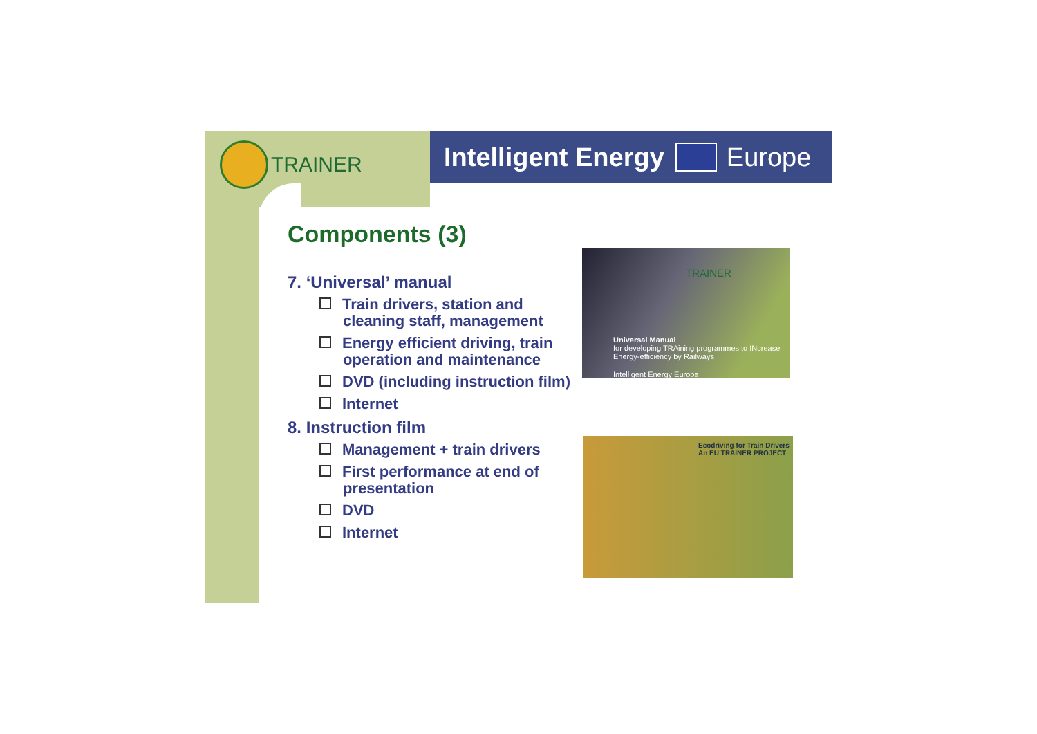TRAINER
Intelligent Energy
Europe
Components (3)
7. ‘Universal’ manual
Train drivers, station and cleaning staff, management
Energy efficient driving, train operation and maintenance
DVD (including instruction film)
Internet
8. Instruction film
Management + train drivers
First performance at end of presentation
DVD
Internet
TRAINER
Universal Manual
for developing TRAining programmes to INcrease Energy-efficiency by Railways
Intelligent Energy Europe
Ecodriving for Train Drivers
An EU TRAINER PROJECT